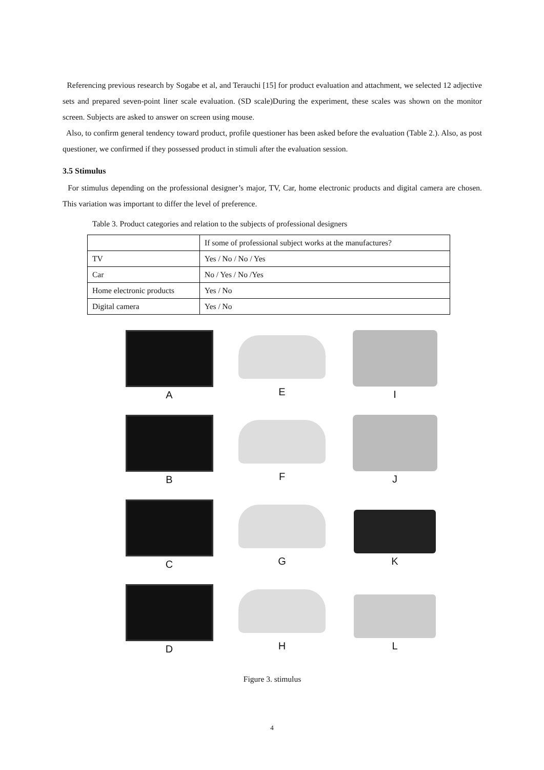Referencing previous research by Sogabe et al, and Terauchi [15] for product evaluation and attachment, we selected 12 adjective sets and prepared seven-point liner scale evaluation. (SD scale)During the experiment, these scales was shown on the monitor screen. Subjects are asked to answer on screen using mouse.
Also, to confirm general tendency toward product, profile questioner has been asked before the evaluation (Table 2.). Also, as post questioner, we confirmed if they possessed product in stimuli after the evaluation session.
3.5 Stimulus
For stimulus depending on the professional designer’s major, TV, Car, home electronic products and digital camera are chosen. This variation was important to differ the level of preference.
Table 3. Product categories and relation to the subjects of professional designers
| | If some of professional subject works at the manufactures? |
| TV | Yes / No / No / Yes |
| Car | No / Yes / No /Yes |
| Home electronic products | Yes / No |
| Digital camera | Yes / No |
A
E
I
B
F
J
C
G
K
D
H
L
Figure 3. stimulus
4